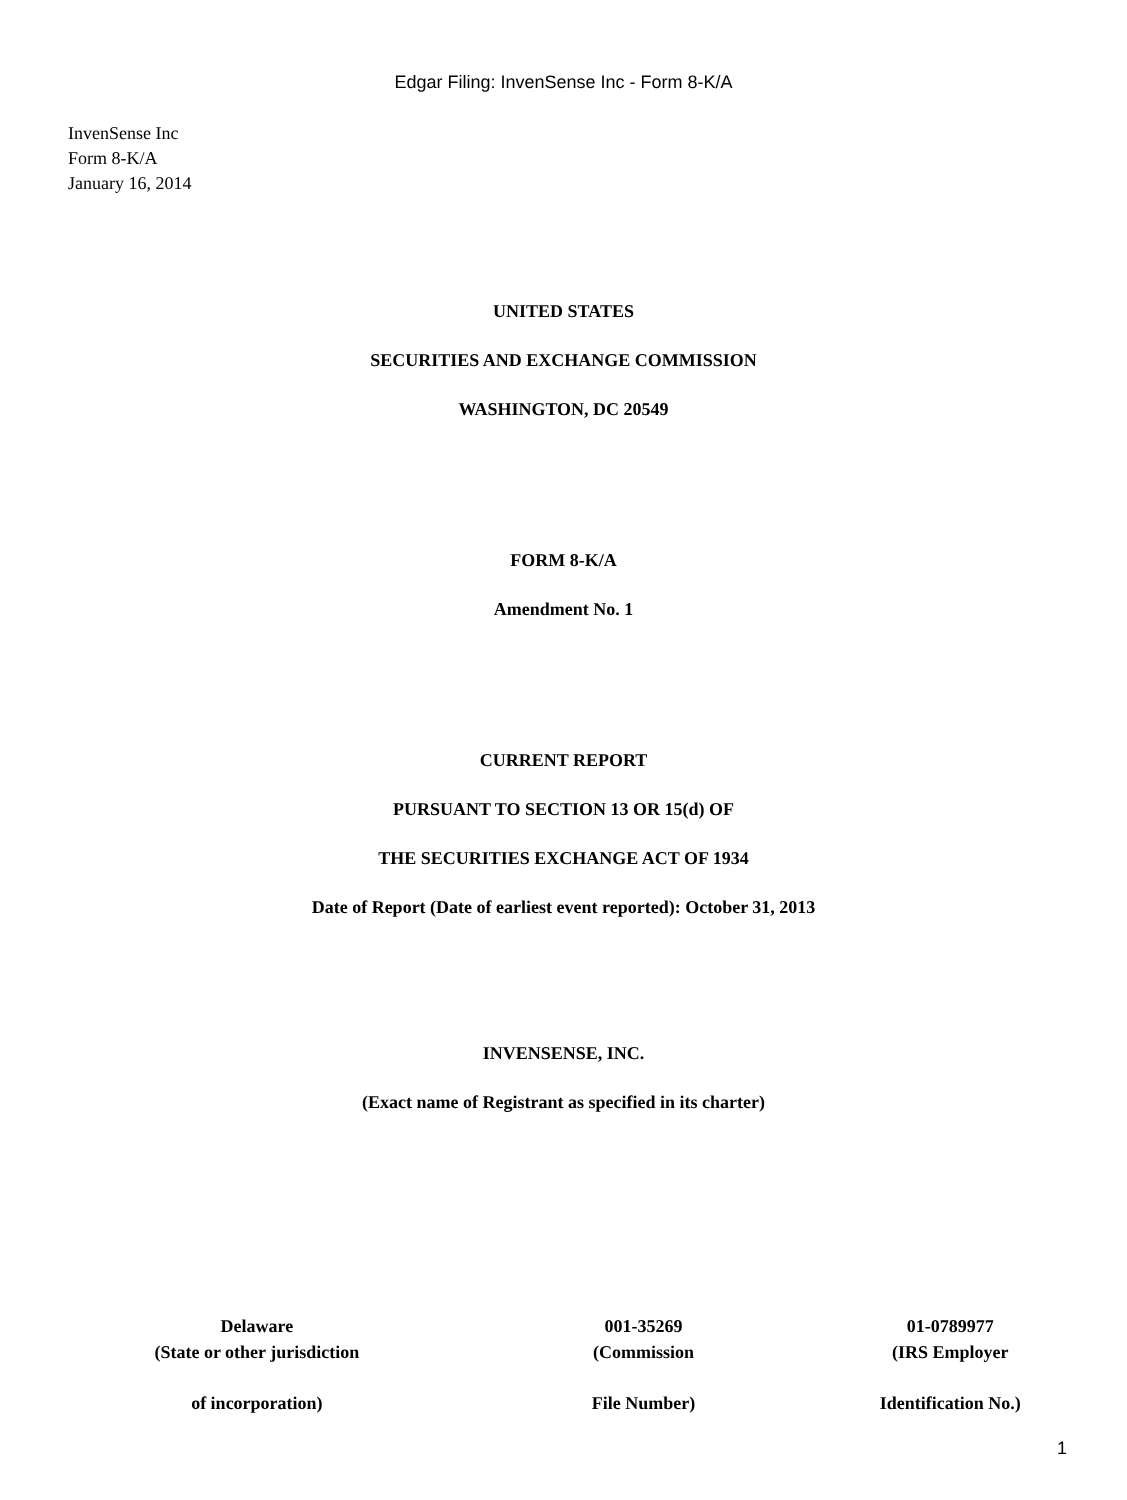Edgar Filing: InvenSense Inc - Form 8-K/A
InvenSense Inc
Form 8-K/A
January 16, 2014
UNITED STATES
SECURITIES AND EXCHANGE COMMISSION
WASHINGTON, DC 20549
FORM 8-K/A
Amendment No. 1
CURRENT REPORT
PURSUANT TO SECTION 13 OR 15(d) OF
THE SECURITIES EXCHANGE ACT OF 1934
Date of Report (Date of earliest event reported): October 31, 2013
INVENSENSE, INC.
(Exact name of Registrant as specified in its charter)
| Delaware | 001-35269 | 01-0789977 |
| (State or other jurisdiction | (Commission | (IRS Employer |
| of incorporation) | File Number) | Identification No.) |
1